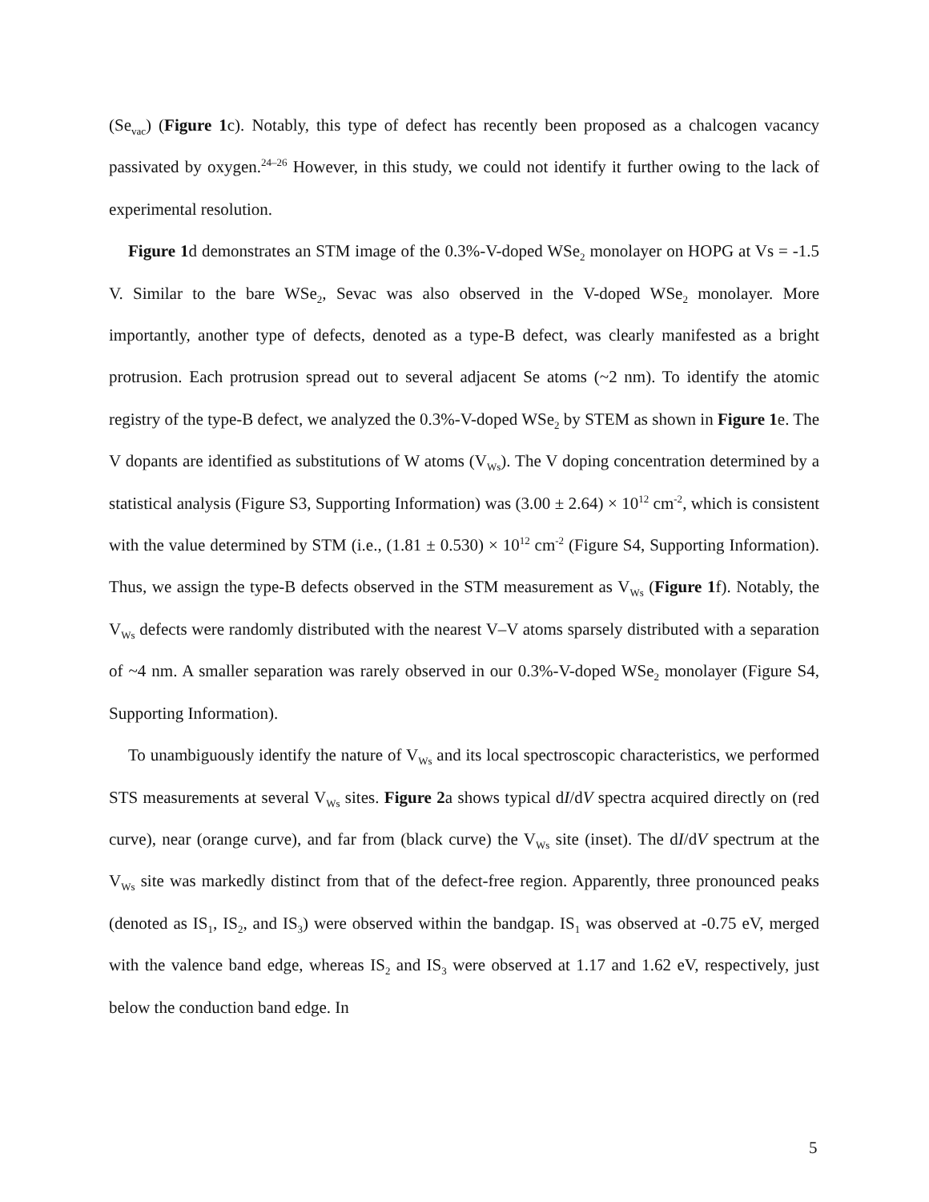(Se<sub>vac</sub>) (Figure 1c). Notably, this type of defect has recently been proposed as a chalcogen vacancy passivated by oxygen.<sup>24–26</sup> However, in this study, we could not identify it further owing to the lack of experimental resolution.
Figure 1d demonstrates an STM image of the 0.3%-V-doped WSe<sub>2</sub> monolayer on HOPG at Vs = -1.5 V. Similar to the bare WSe<sub>2</sub>, Sevac was also observed in the V-doped WSe<sub>2</sub> monolayer. More importantly, another type of defects, denoted as a type-B defect, was clearly manifested as a bright protrusion. Each protrusion spread out to several adjacent Se atoms (~2 nm). To identify the atomic registry of the type-B defect, we analyzed the 0.3%-V-doped WSe<sub>2</sub> by STEM as shown in Figure 1e. The V dopants are identified as substitutions of W atoms (V<sub>Ws</sub>). The V doping concentration determined by a statistical analysis (Figure S3, Supporting Information) was (3.00 ± 2.64) × 10<sup>12</sup> cm<sup>-2</sup>, which is consistent with the value determined by STM (i.e., (1.81 ± 0.530) × 10<sup>12</sup> cm<sup>-2</sup> (Figure S4, Supporting Information). Thus, we assign the type-B defects observed in the STM measurement as V<sub>Ws</sub> (Figure 1f). Notably, the V<sub>Ws</sub> defects were randomly distributed with the nearest V–V atoms sparsely distributed with a separation of ~4 nm. A smaller separation was rarely observed in our 0.3%-V-doped WSe<sub>2</sub> monolayer (Figure S4, Supporting Information).
To unambiguously identify the nature of V<sub>Ws</sub> and its local spectroscopic characteristics, we performed STS measurements at several V<sub>Ws</sub> sites. Figure 2a shows typical dI/dV spectra acquired directly on (red curve), near (orange curve), and far from (black curve) the V<sub>Ws</sub> site (inset). The dI/dV spectrum at the V<sub>Ws</sub> site was markedly distinct from that of the defect-free region. Apparently, three pronounced peaks (denoted as IS<sub>1</sub>, IS<sub>2</sub>, and IS<sub>3</sub>) were observed within the bandgap. IS<sub>1</sub> was observed at -0.75 eV, merged with the valence band edge, whereas IS<sub>2</sub> and IS<sub>3</sub> were observed at 1.17 and 1.62 eV, respectively, just below the conduction band edge. In
5